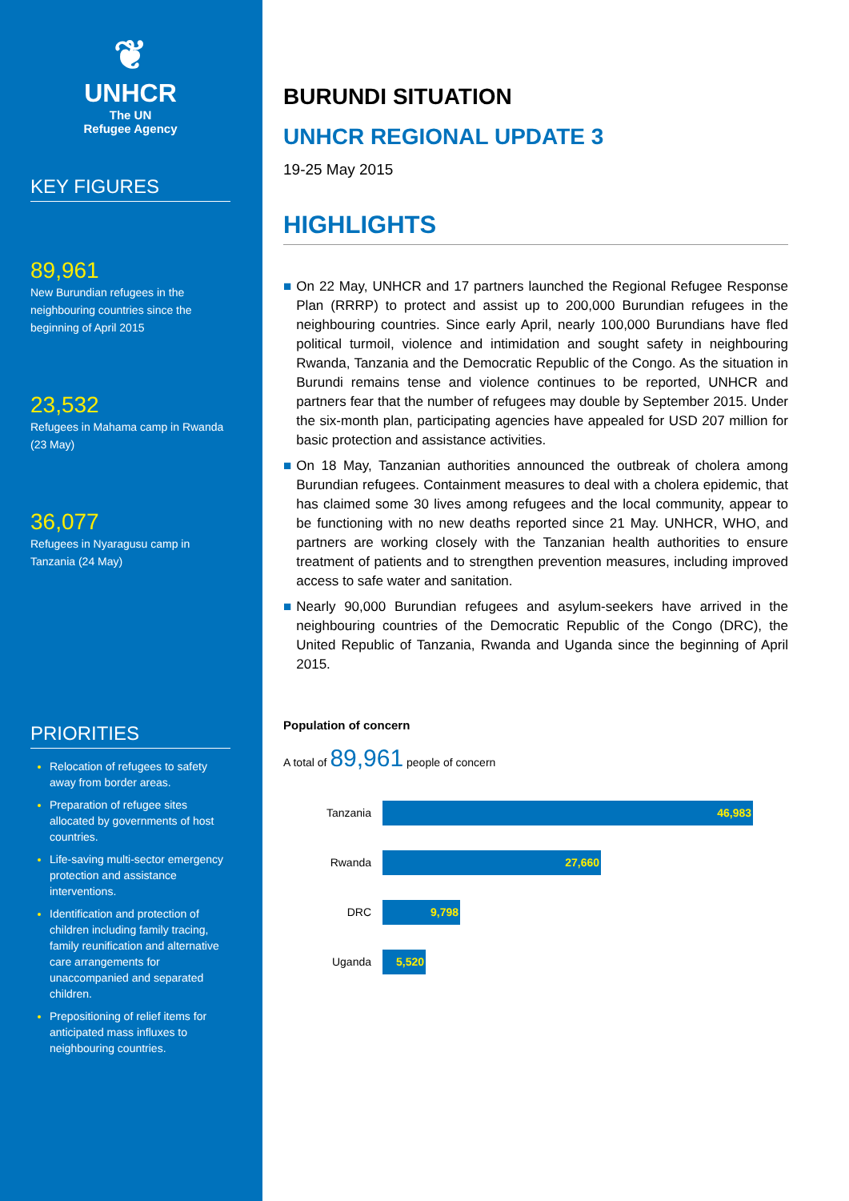❦
UNHCR
The UN
Refugee Agency
KEY FIGURES
89,961
New Burundian refugees in the neighbouring countries since the beginning of April 2015
23,532
Refugees in Mahama camp in Rwanda (23 May)
36,077
Refugees in Nyaragusu camp in Tanzania (24 May)
PRIORITIES
Relocation of refugees to safety away from border areas.
Preparation of refugee sites allocated by governments of host countries.
Life-saving multi-sector emergency protection and assistance interventions.
Identification and protection of children including family tracing, family reunification and alternative care arrangements for unaccompanied and separated children.
Prepositioning of relief items for anticipated mass influxes to neighbouring countries.
BURUNDI SITUATION
UNHCR REGIONAL UPDATE 3
19-25 May 2015
HIGHLIGHTS
■ On 22 May, UNHCR and 17 partners launched the Regional Refugee Response Plan (RRRP) to protect and assist up to 200,000 Burundian refugees in the neighbouring countries. Since early April, nearly 100,000 Burundians have fled political turmoil, violence and intimidation and sought safety in neighbouring Rwanda, Tanzania and the Democratic Republic of the Congo. As the situation in Burundi remains tense and violence continues to be reported, UNHCR and partners fear that the number of refugees may double by September 2015. Under the six-month plan, participating agencies have appealed for USD 207 million for basic protection and assistance activities.
■ On 18 May, Tanzanian authorities announced the outbreak of cholera among Burundian refugees. Containment measures to deal with a cholera epidemic, that has claimed some 30 lives among refugees and the local community, appear to be functioning with no new deaths reported since 21 May. UNHCR, WHO, and partners are working closely with the Tanzanian health authorities to ensure treatment of patients and to strengthen prevention measures, including improved access to safe water and sanitation.
■ Nearly 90,000 Burundian refugees and asylum-seekers have arrived in the neighbouring countries of the Democratic Republic of the Congo (DRC), the United Republic of Tanzania, Rwanda and Uganda since the beginning of April 2015.
Population of concern
A total of 89,961 people of concern
Tanzania
46,983
Rwanda
27,660
DRC
9,798
Uganda
5,520